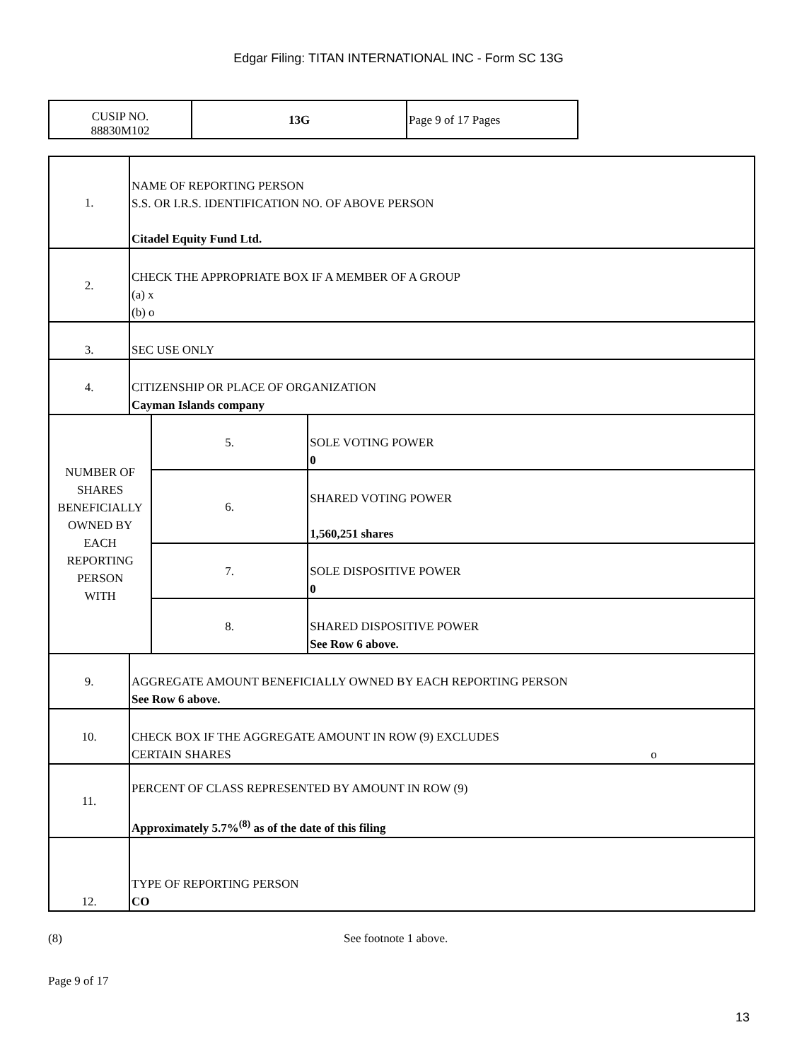Edgar Filing: TITAN INTERNATIONAL INC - Form SC 13G
| CUSIP NO. 88830M102 | 13G | Page 9 of 17 Pages |
| 1. | NAME OF REPORTING PERSON S.S. OR I.R.S. IDENTIFICATION NO. OF ABOVE PERSON Citadel Equity Fund Ltd. | | |
| 2. | CHECK THE APPROPRIATE BOX IF A MEMBER OF A GROUP (a) x (b) o | | |
| 3. | SEC USE ONLY | | |
| 4. | CITIZENSHIP OR PLACE OF ORGANIZATION Cayman Islands company | | |
| NUMBER OF SHARES BENEFICIALLY OWNED BY EACH REPORTING PERSON WITH | | 5. | SOLE VOTING POWER 0 |
| | | 6. | SHARED VOTING POWER 1,560,251 shares |
| | | 7. | SOLE DISPOSITIVE POWER 0 |
| | | 8. | SHARED DISPOSITIVE POWER See Row 6 above. |
| 9. | AGGREGATE AMOUNT BENEFICIALLY OWNED BY EACH REPORTING PERSON See Row 6 above. | | |
| 10. | CHECK BOX IF THE AGGREGATE AMOUNT IN ROW (9) EXCLUDES CERTAIN SHARES o | | |
| 11. | PERCENT OF CLASS REPRESENTED BY AMOUNT IN ROW (9) Approximately 5.7%<sup>(8)</sup> as of the date of this filing | | |
| 12. | TYPE OF REPORTING PERSON CO | | |
(8) See footnote 1 above.
Page 9 of 17
13